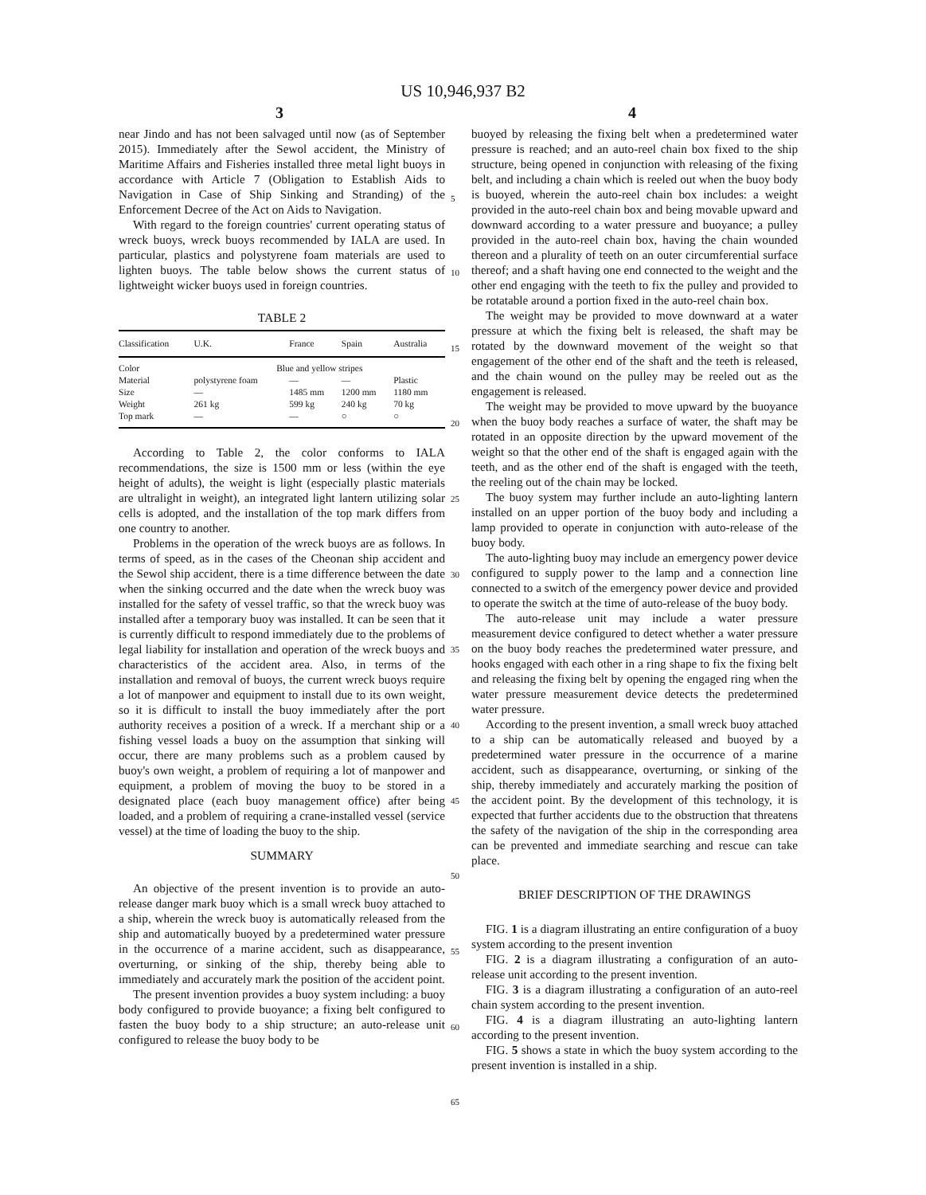US 10,946,937 B2
3 4
near Jindo and has not been salvaged until now (as of September 2015). Immediately after the Sewol accident, the Ministry of Maritime Affairs and Fisheries installed three metal light buoys in accordance with Article 7 (Obligation to Establish Aids to Navigation in Case of Ship Sinking and Stranding) of the Enforcement Decree of the Act on Aids to Navigation.
With regard to the foreign countries' current operating status of wreck buoys, wreck buoys recommended by IALA are used. In particular, plastics and polystyrene foam materials are used to lighten buoys. The table below shows the current status of lightweight wicker buoys used in foreign countries.
TABLE 2
| Classification | U.K. | France | Spain | Australia |
| --- | --- | --- | --- | --- |
| Color | Blue and yellow stripes | | | |
| Material | polystyrene foam | — | — | Plastic |
| Size | — | 1485 mm | 1200 mm | 1180 mm |
| Weight | 261 kg | 599 kg | 240 kg | 70 kg |
| Top mark | — | — | ○ | ○ |
According to Table 2, the color conforms to IALA recommendations, the size is 1500 mm or less (within the eye height of adults), the weight is light (especially plastic materials are ultralight in weight), an integrated light lantern utilizing solar cells is adopted, and the installation of the top mark differs from one country to another.
Problems in the operation of the wreck buoys are as follows. In terms of speed, as in the cases of the Cheonan ship accident and the Sewol ship accident, there is a time difference between the date when the sinking occurred and the date when the wreck buoy was installed for the safety of vessel traffic, so that the wreck buoy was installed after a temporary buoy was installed. It can be seen that it is currently difficult to respond immediately due to the problems of legal liability for installation and operation of the wreck buoys and characteristics of the accident area. Also, in terms of the installation and removal of buoys, the current wreck buoys require a lot of manpower and equipment to install due to its own weight, so it is difficult to install the buoy immediately after the port authority receives a position of a wreck. If a merchant ship or a fishing vessel loads a buoy on the assumption that sinking will occur, there are many problems such as a problem caused by buoy's own weight, a problem of requiring a lot of manpower and equipment, a problem of moving the buoy to be stored in a designated place (each buoy management office) after being loaded, and a problem of requiring a crane-installed vessel (service vessel) at the time of loading the buoy to the ship.
SUMMARY
An objective of the present invention is to provide an auto-release danger mark buoy which is a small wreck buoy attached to a ship, wherein the wreck buoy is automatically released from the ship and automatically buoyed by a predetermined water pressure in the occurrence of a marine accident, such as disappearance, overturning, or sinking of the ship, thereby being able to immediately and accurately mark the position of the accident point.
The present invention provides a buoy system including: a buoy body configured to provide buoyance; a fixing belt configured to fasten the buoy body to a ship structure; an auto-release unit configured to release the buoy body to be
5
10
15
20
25
30
35
40
45
50
55
60
65
buoyed by releasing the fixing belt when a predetermined water pressure is reached; and an auto-reel chain box fixed to the ship structure, being opened in conjunction with releasing of the fixing belt, and including a chain which is reeled out when the buoy body is buoyed, wherein the auto-reel chain box includes: a weight provided in the auto-reel chain box and being movable upward and downward according to a water pressure and buoyance; a pulley provided in the auto-reel chain box, having the chain wounded thereon and a plurality of teeth on an outer circumferential surface thereof; and a shaft having one end connected to the weight and the other end engaging with the teeth to fix the pulley and provided to be rotatable around a portion fixed in the auto-reel chain box.
The weight may be provided to move downward at a water pressure at which the fixing belt is released, the shaft may be rotated by the downward movement of the weight so that engagement of the other end of the shaft and the teeth is released, and the chain wound on the pulley may be reeled out as the engagement is released.
The weight may be provided to move upward by the buoyance when the buoy body reaches a surface of water, the shaft may be rotated in an opposite direction by the upward movement of the weight so that the other end of the shaft is engaged again with the teeth, and as the other end of the shaft is engaged with the teeth, the reeling out of the chain may be locked.
The buoy system may further include an auto-lighting lantern installed on an upper portion of the buoy body and including a lamp provided to operate in conjunction with auto-release of the buoy body.
The auto-lighting buoy may include an emergency power device configured to supply power to the lamp and a connection line connected to a switch of the emergency power device and provided to operate the switch at the time of auto-release of the buoy body.
The auto-release unit may include a water pressure measurement device configured to detect whether a water pressure on the buoy body reaches the predetermined water pressure, and hooks engaged with each other in a ring shape to fix the fixing belt and releasing the fixing belt by opening the engaged ring when the water pressure measurement device detects the predetermined water pressure.
According to the present invention, a small wreck buoy attached to a ship can be automatically released and buoyed by a predetermined water pressure in the occurrence of a marine accident, such as disappearance, overturning, or sinking of the ship, thereby immediately and accurately marking the position of the accident point. By the development of this technology, it is expected that further accidents due to the obstruction that threatens the safety of the navigation of the ship in the corresponding area can be prevented and immediate searching and rescue can take place.
BRIEF DESCRIPTION OF THE DRAWINGS
FIG. 1 is a diagram illustrating an entire configuration of a buoy system according to the present invention
FIG. 2 is a diagram illustrating a configuration of an auto-release unit according to the present invention.
FIG. 3 is a diagram illustrating a configuration of an auto-reel chain system according to the present invention.
FIG. 4 is a diagram illustrating an auto-lighting lantern according to the present invention.
FIG. 5 shows a state in which the buoy system according to the present invention is installed in a ship.